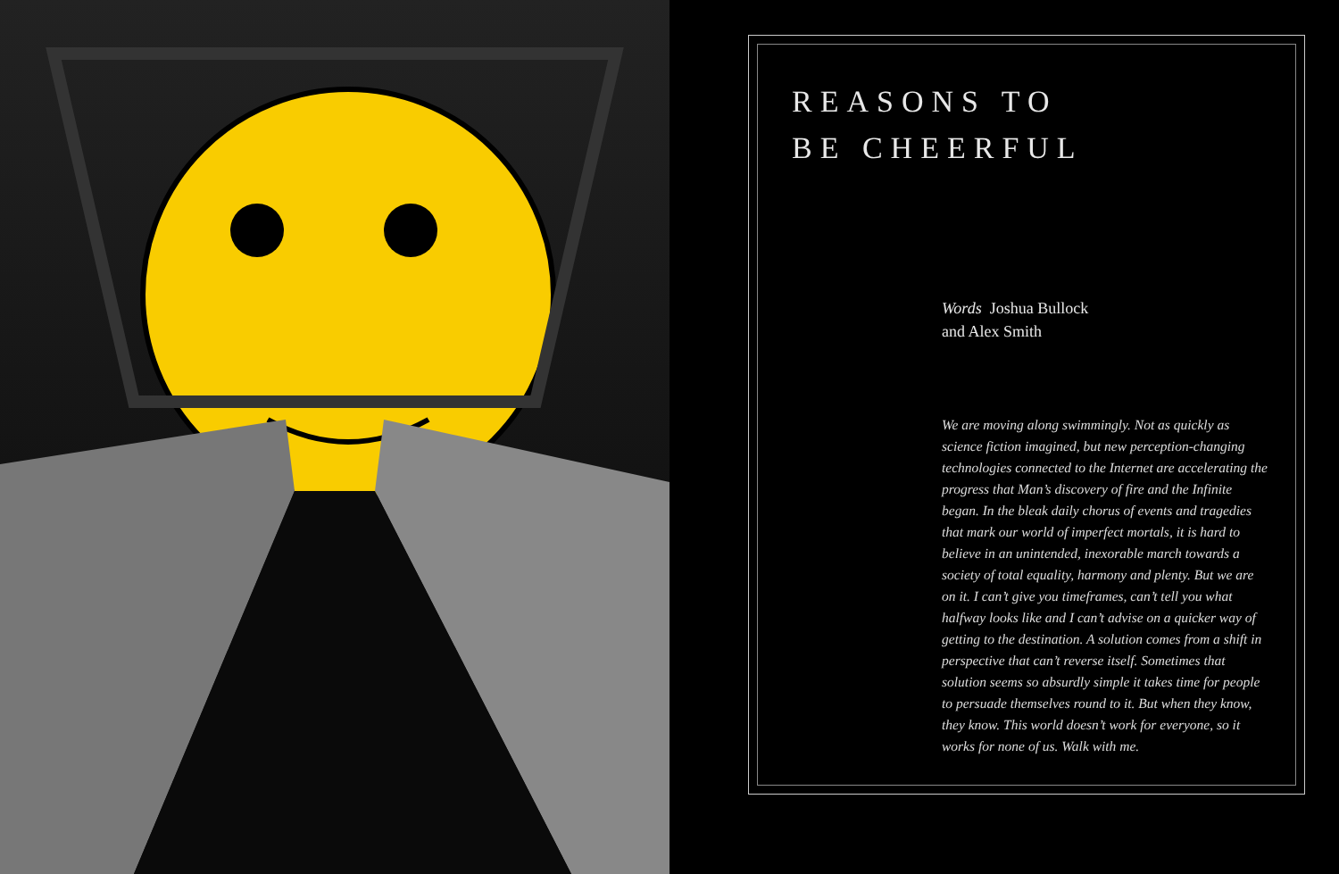REASONS TO
BE CHEERFUL
Words Joshua Bullock
and Alex Smith
We are moving along swimmingly. Not as quickly as science fiction imagined, but new perception-changing technologies connected to the Internet are accelerating the progress that Man’s discovery of fire and the Infinite began. In the bleak daily chorus of events and tragedies that mark our world of imperfect mortals, it is hard to believe in an unintended, inexorable march towards a society of total equality, harmony and plenty. But we are on it. I can’t give you timeframes, can’t tell you what halfway looks like and I can’t advise on a quicker way of getting to the destination. A solution comes from a shift in perspective that can’t reverse itself. Sometimes that solution seems so absurdly simple it takes time for people to persuade themselves round to it. But when they know, they know. This world doesn’t work for everyone, so it works for none of us. Walk with me.